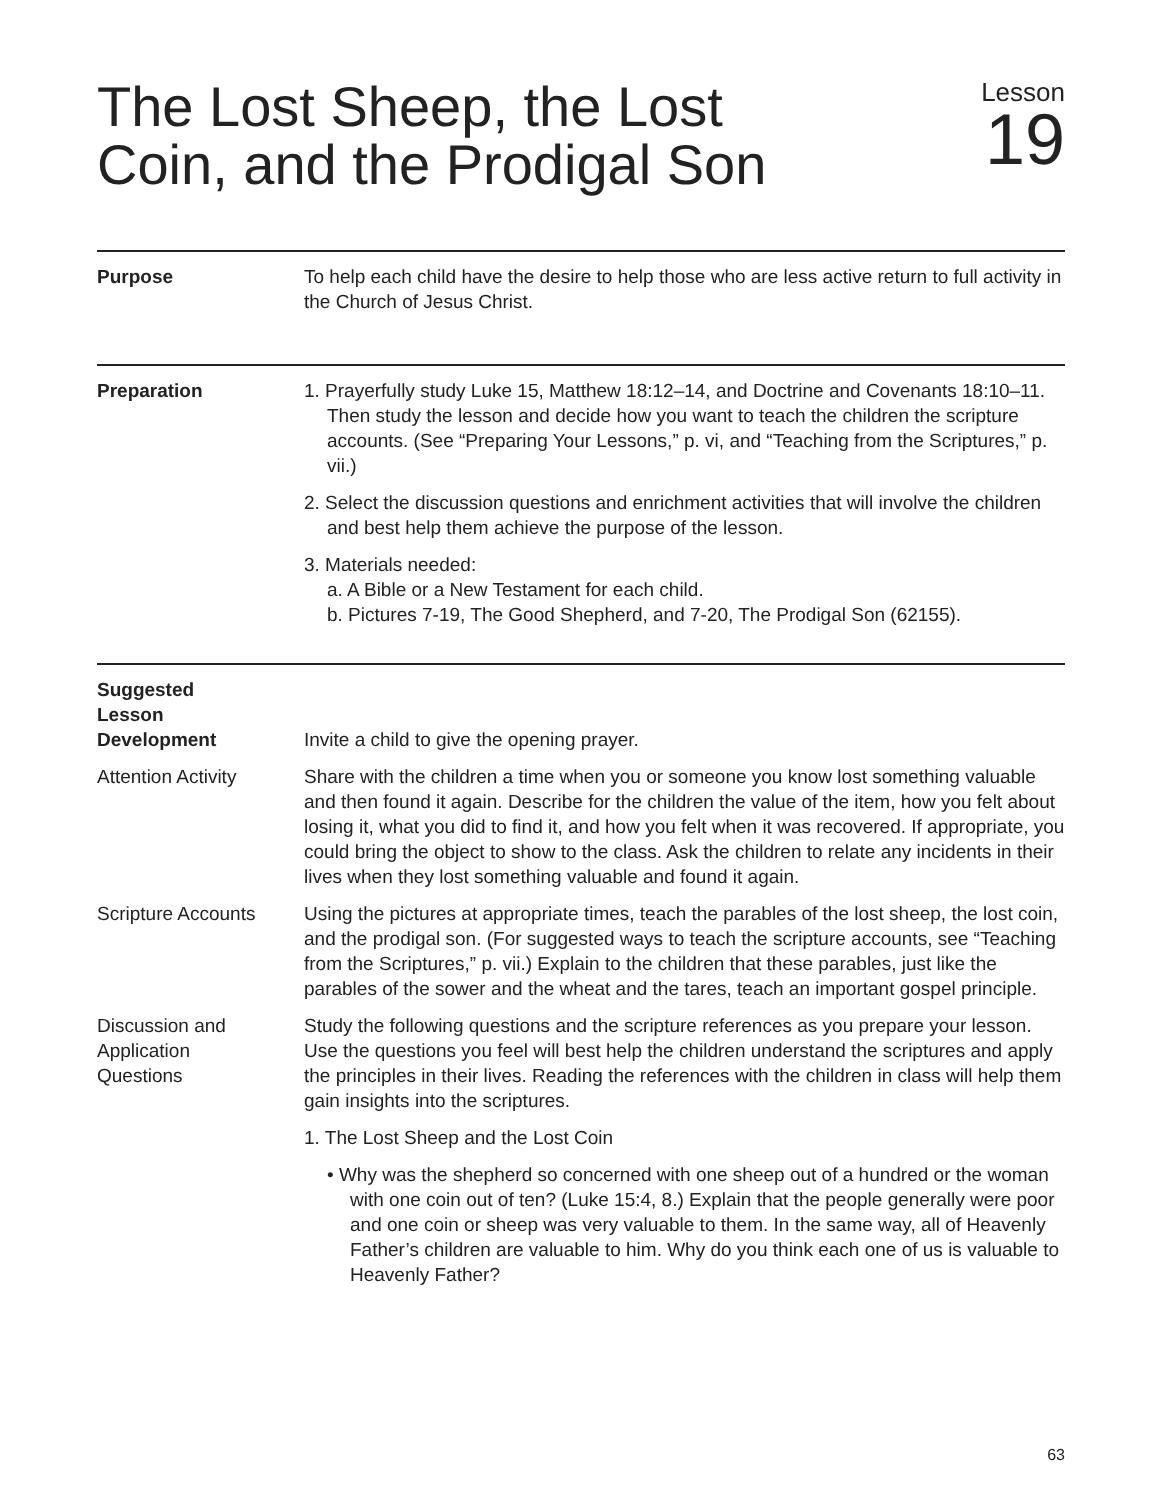The Lost Sheep, the Lost
Coin, and the Prodigal Son
Lesson
19
Purpose To help each child have the desire to help those who are less active return to full activity in the Church of Jesus Christ.
Preparation 1. Prayerfully study Luke 15, Matthew 18:12–14, and Doctrine and Covenants 18:10–11. Then study the lesson and decide how you want to teach the children the scripture accounts. (See “Preparing Your Lessons,” p. vi, and “Teaching from the Scriptures,” p. vii.)
2. Select the discussion questions and enrichment activities that will involve the children and best help them achieve the purpose of the lesson.
3. Materials needed:
a. A Bible or a New Testament for each child.
b. Pictures 7-19, The Good Shepherd, and 7-20, The Prodigal Son (62155).
Suggested
Lesson
Development
Invite a child to give the opening prayer.
Attention Activity Share with the children a time when you or someone you know lost something valuable and then found it again. Describe for the children the value of the item, how you felt about losing it, what you did to find it, and how you felt when it was recovered. If appropriate, you could bring the object to show to the class. Ask the children to relate any incidents in their lives when they lost something valuable and found it again.
Scripture Accounts Using the pictures at appropriate times, teach the parables of the lost sheep, the lost coin, and the prodigal son. (For suggested ways to teach the scripture accounts, see “Teaching from the Scriptures,” p. vii.) Explain to the children that these parables, just like the parables of the sower and the wheat and the tares, teach an important gospel principle.
Discussion and
Application
Questions
Study the following questions and the scripture references as you prepare your lesson. Use the questions you feel will best help the children understand the scriptures and apply the principles in their lives. Reading the references with the children in class will help them gain insights into the scriptures.
1. The Lost Sheep and the Lost Coin
• Why was the shepherd so concerned with one sheep out of a hundred or the woman with one coin out of ten? (Luke 15:4, 8.) Explain that the people generally were poor and one coin or sheep was very valuable to them. In the same way, all of Heavenly Father’s children are valuable to him. Why do you think each one of us is valuable to Heavenly Father?
63